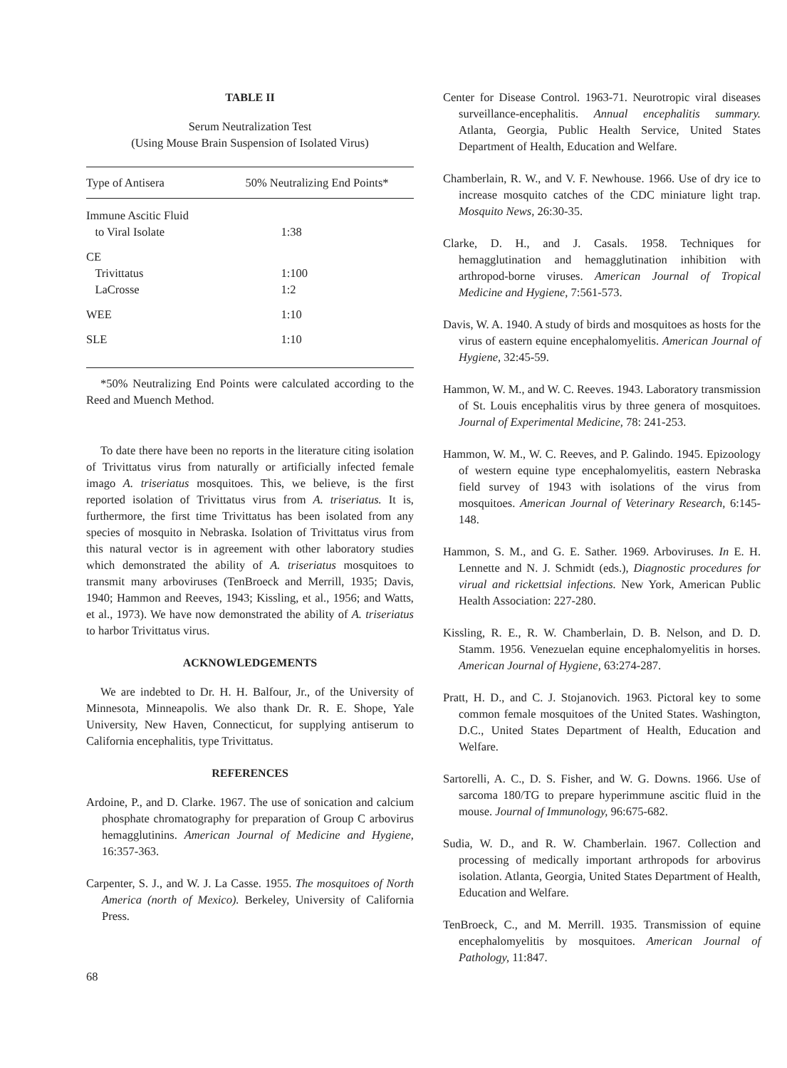TABLE II
Serum Neutralization Test
(Using Mouse Brain Suspension of Isolated Virus)
| Type of Antisera | 50% Neutralizing End Points* |
| --- | --- |
| Immune Ascitic Fluid to Viral Isolate | 1:38 |
| CE Trivittatus LaCrosse | 1:100 1:2 |
| WEE | 1:10 |
| SLE | 1:10 |
*50% Neutralizing End Points were calculated according to the Reed and Muench Method.
To date there have been no reports in the literature citing isolation of Trivittatus virus from naturally or artificially infected female imago A. triseriatus mosquitoes. This, we believe, is the first reported isolation of Trivittatus virus from A. triseriatus. It is, furthermore, the first time Trivittatus has been isolated from any species of mosquito in Nebraska. Isolation of Trivittatus virus from this natural vector is in agreement with other laboratory studies which demonstrated the ability of A. triseriatus mosquitoes to transmit many arboviruses (TenBroeck and Merrill, 1935; Davis, 1940; Hammon and Reeves, 1943; Kissling, et al., 1956; and Watts, et al., 1973). We have now demonstrated the ability of A. triseriatus to harbor Trivittatus virus.
ACKNOWLEDGEMENTS
We are indebted to Dr. H. H. Balfour, Jr., of the University of Minnesota, Minneapolis. We also thank Dr. R. E. Shope, Yale University, New Haven, Connecticut, for supplying antiserum to California encephalitis, type Trivittatus.
REFERENCES
Ardoine, P., and D. Clarke. 1967. The use of sonication and calcium phosphate chromatography for preparation of Group C arbovirus hemagglutinins. American Journal of Medicine and Hygiene, 16:357-363.
Carpenter, S. J., and W. J. La Casse. 1955. The mosquitoes of North America (north of Mexico). Berkeley, University of California Press.
Center for Disease Control. 1963-71. Neurotropic viral diseases surveillance-encephalitis. Annual encephalitis summary. Atlanta, Georgia, Public Health Service, United States Department of Health, Education and Welfare.
Chamberlain, R. W., and V. F. Newhouse. 1966. Use of dry ice to increase mosquito catches of the CDC miniature light trap. Mosquito News, 26:30-35.
Clarke, D. H., and J. Casals. 1958. Techniques for hemagglutination and hemagglutination inhibition with arthropod-borne viruses. American Journal of Tropical Medicine and Hygiene, 7:561-573.
Davis, W. A. 1940. A study of birds and mosquitoes as hosts for the virus of eastern equine encephalomyelitis. American Journal of Hygiene, 32:45-59.
Hammon, W. M., and W. C. Reeves. 1943. Laboratory transmission of St. Louis encephalitis virus by three genera of mosquitoes. Journal of Experimental Medicine, 78: 241-253.
Hammon, W. M., W. C. Reeves, and P. Galindo. 1945. Epizoology of western equine type encephalomyelitis, eastern Nebraska field survey of 1943 with isolations of the virus from mosquitoes. American Journal of Veterinary Research, 6:145-148.
Hammon, S. M., and G. E. Sather. 1969. Arboviruses. In E. H. Lennette and N. J. Schmidt (eds.), Diagnostic procedures for virual and rickettsial infections. New York, American Public Health Association: 227-280.
Kissling, R. E., R. W. Chamberlain, D. B. Nelson, and D. D. Stamm. 1956. Venezuelan equine encephalomyelitis in horses. American Journal of Hygiene, 63:274-287.
Pratt, H. D., and C. J. Stojanovich. 1963. Pictoral key to some common female mosquitoes of the United States. Washington, D.C., United States Department of Health, Education and Welfare.
Sartorelli, A. C., D. S. Fisher, and W. G. Downs. 1966. Use of sarcoma 180/TG to prepare hyperimmune ascitic fluid in the mouse. Journal of Immunology, 96:675-682.
Sudia, W. D., and R. W. Chamberlain. 1967. Collection and processing of medically important arthropods for arbovirus isolation. Atlanta, Georgia, United States Department of Health, Education and Welfare.
TenBroeck, C., and M. Merrill. 1935. Transmission of equine encephalomyelitis by mosquitoes. American Journal of Pathology, 11:847.
68